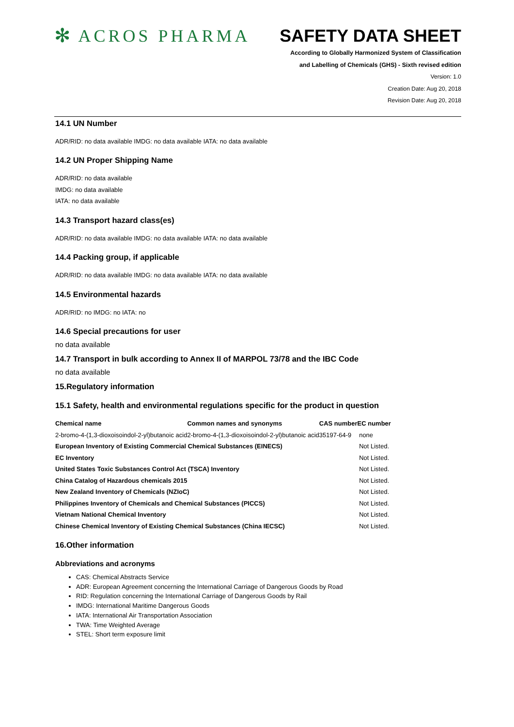✻ ACROS PHARMA SAFETY DATA SHEET
According to Globally Harmonized System of Classification
and Labelling of Chemicals (GHS) - Sixth revised edition
Version: 1.0
Creation Date: Aug 20, 2018
Revision Date: Aug 20, 2018
14.1 UN Number
ADR/RID: no data available IMDG: no data available IATA: no data available
14.2 UN Proper Shipping Name
ADR/RID: no data available
IMDG: no data available
IATA: no data available
14.3 Transport hazard class(es)
ADR/RID: no data available IMDG: no data available IATA: no data available
14.4 Packing group, if applicable
ADR/RID: no data available IMDG: no data available IATA: no data available
14.5 Environmental hazards
ADR/RID: no IMDG: no IATA: no
14.6 Special precautions for user
no data available
14.7 Transport in bulk according to Annex II of MARPOL 73/78 and the IBC Code
no data available
15.Regulatory information
15.1 Safety, health and environmental regulations specific for the product in question
| Chemical name | Common names and synonyms | CAS number | EC number |
| --- | --- | --- | --- |
| 2-bromo-4-(1,3-dioxoisoindol-2-yl)butanoic acid | 2-bromo-4-(1,3-dioxoisoindol-2-yl)butanoic acid | 35197-64-9 | none |
| European Inventory of Existing Commercial Chemical Substances (EINECS) | | | Not Listed. |
| EC Inventory | | | Not Listed. |
| United States Toxic Substances Control Act (TSCA) Inventory | | | Not Listed. |
| China Catalog of Hazardous chemicals 2015 | | | Not Listed. |
| New Zealand Inventory of Chemicals (NZIoC) | | | Not Listed. |
| Philippines Inventory of Chemicals and Chemical Substances (PICCS) | | | Not Listed. |
| Vietnam National Chemical Inventory | | | Not Listed. |
| Chinese Chemical Inventory of Existing Chemical Substances (China IECSC) | | | Not Listed. |
16.Other information
Abbreviations and acronyms
CAS: Chemical Abstracts Service
ADR: European Agreement concerning the International Carriage of Dangerous Goods by Road
RID: Regulation concerning the International Carriage of Dangerous Goods by Rail
IMDG: International Maritime Dangerous Goods
IATA: International Air Transportation Association
TWA: Time Weighted Average
STEL: Short term exposure limit